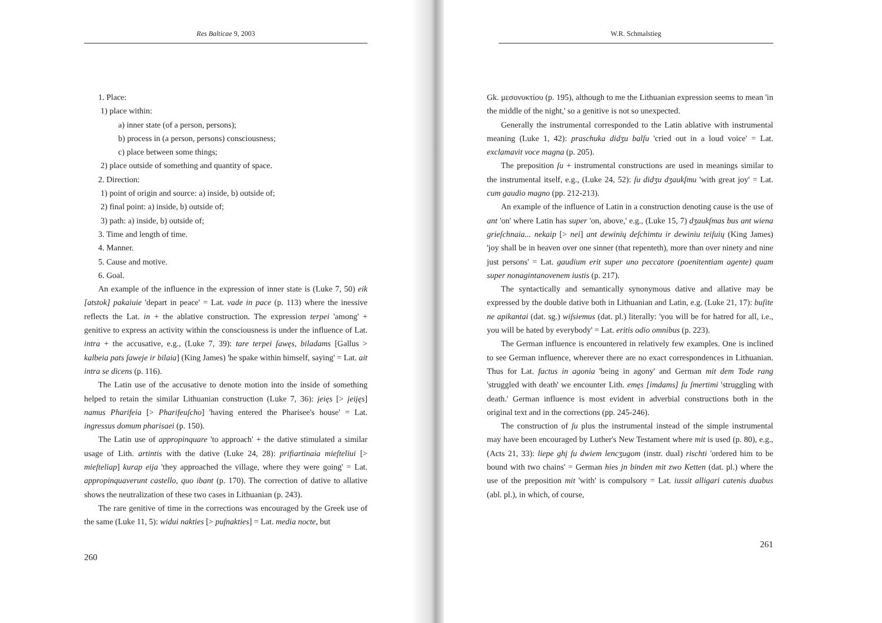Res Balticae 9, 2003
1. Place:
1) place within:
a) inner state (of a person, persons);
b) process in (a person, persons) consciousness;
c) place between some things;
2) place outside of something and quantity of space.
2. Direction:
1) point of origin and source: a) inside, b) outside of;
2) final point: a) inside, b) outside of;
3) path: a) inside, b) outside of;
3. Time and length of time.
4. Manner.
5. Cause and motive.
6. Goal.
An example of the influence in the expression of inner state is (Luke 7, 50) eik [atstok] pakaiuie 'depart in peace' = Lat. vade in pace (p. 113) where the inessive reflects the Lat. in + the ablative construction. The expression terpei 'among' + genitive to express an activity within the consciousness is under the influence of Lat. intra + the accusative, e.g., (Luke 7, 39): tare terpei ſawęs, biladams [Gallus > kalbeia pats ſaweje ir bilaia] (King James) 'he spake within himself, saying' = Lat. ait intra se dicens (p. 116).
The Latin use of the accusative to denote motion into the inside of something helped to retain the similar Lithuanian construction (Luke 7, 36): įeięs [> įeiįęs] namus Pharifeia [> Pharifeuſcho] 'having entered the Pharisee's house' = Lat. ingressus domum pharisaei (p. 150).
The Latin use of appropinquare 'to approach' + the dative stimulated a similar usage of Lith. artintis with the dative (Luke 24, 28): prifiartinaia mieſteliui [> mieſteliap] kurap eija 'they approached the village, where they were going' = Lat. appropinquaverunt castello, quo ibant (p. 170). The correction of dative to allative shows the neutralization of these two cases in Lithuanian (p. 243).
The rare genitive of time in the corrections was encouraged by the Greek use of the same (Luke 11, 5): widui nakties [> puſnakties] = Lat. media nocte, but
260
W.R. Schmalstieg
Gk. μεσονυκτίου (p. 195), although to me the Lithuanian expression seems to mean 'in the middle of the night,' so a genitive is not so unexpected.
Generally the instrumental corresponded to the Latin ablative with instrumental meaning (Luke 1, 42): praschuka didʒu balſu 'cried out in a loud voice' = Lat. exclamavit voce magna (p. 205).
The preposition ſu + instrumental constructions are used in meanings similar to the instrumental itself, e.g., (Luke 24, 52): ſu didʒu dʒaukſmu 'with great joy' = Lat. cum gaudio magno (pp. 212-213).
An example of the influence of Latin in a construction denoting cause is the use of ant 'on' where Latin has super 'on, above,' e.g., (Luke 15, 7) dʒaukſmas bus ant wiena grieſchnaia... nekaip [> nei] ant dewinių deſchimtu ir dewiniu teiſuių (King James) 'joy shall be in heaven over one sinner (that repenteth), more than over ninety and nine just persons' = Lat. gaudium erit super uno peccatore (poenitentiam agente) quam super nonagintanovenem iustis (p. 217).
The syntactically and semantically synonymous dative and allative may be expressed by the double dative both in Lithuanian and Latin, e.g. (Luke 21, 17): buſite ne apikantai (dat. sg.) wiſsiemus (dat. pl.) literally: 'you will be for hatred for all, i.e., you will be hated by everybody' = Lat. eritis odio omnibus (p. 223).
The German influence is encountered in relatively few examples. One is inclined to see German influence, wherever there are no exact correspondences in Lithuanian. Thus for Lat. factus in agonia 'being in agony' and German mit dem Tode rang 'struggled with death' we encounter Lith. emęs [imdams] ſu ſmertimi 'struggling with death.' German influence is most evident in adverbial constructions both in the original text and in the corrections (pp. 245-246).
The construction of ſu plus the instrumental instead of the simple instrumental may have been encouraged by Luther's New Testament where mit is used (p. 80), e.g., (Acts 21, 33): liepe ghį ſu dwiem lencʒugom (instr. dual) rischti 'ordered him to be bound with two chains' = German hies jn binden mit zwo Ketten (dat. pl.) where the use of the preposition mit 'with' is compulsory = Lat. iussit alligari catenis duabus (abl. pl.), in which, of course,
261